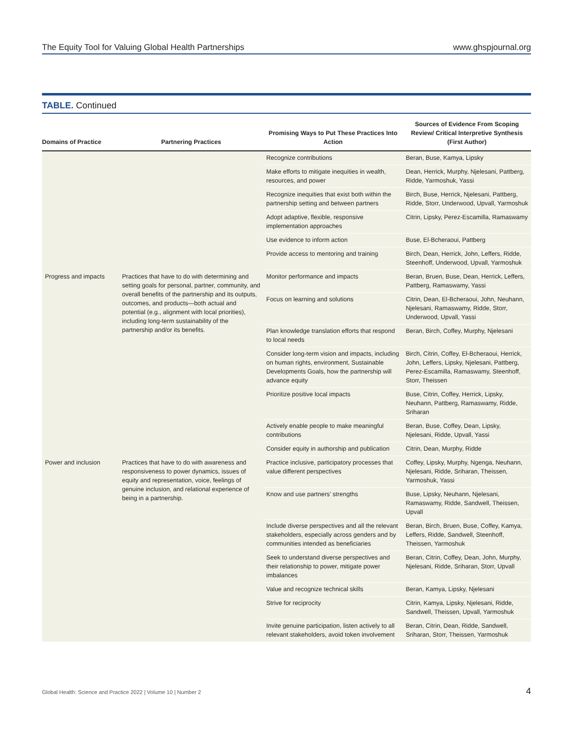The Equity Tool for Valuing Global Health Partnerships www.ghspjournal.org
TABLE. Continued
| Domains of Practice | Partnering Practices | Promising Ways to Put These Practices Into Action | Sources of Evidence From Scoping Review/ Critical Interpretive Synthesis (First Author) |
| --- | --- | --- | --- |
| | | Recognize contributions | Beran, Buse, Kamya, Lipsky |
| | | Make efforts to mitigate inequities in wealth, resources, and power | Dean, Herrick, Murphy, Njelesani, Pattberg, Ridde, Yarmoshuk, Yassi |
| | | Recognize inequities that exist both within the partnership setting and between partners | Birch, Buse, Herrick, Njelesani, Pattberg, Ridde, Storr, Underwood, Upvall, Yarmoshuk |
| | | Adopt adaptive, flexible, responsive implementation approaches | Citrin, Lipsky, Perez-Escamilla, Ramaswamy |
| | | Use evidence to inform action | Buse, El-Bcheraoui, Pattberg |
| | | Provide access to mentoring and training | Birch, Dean, Herrick, John, Leffers, Ridde, Steenhoff, Underwood, Upvall, Yarmoshuk |
| Progress and impacts | Practices that have to do with determining and setting goals for personal, partner, community, and overall benefits of the partnership and its outputs, outcomes, and products—both actual and potential (e.g., alignment with local priorities), including long-term sustainability of the partnership and/or its benefits. | Monitor performance and impacts | Beran, Bruen, Buse, Dean, Herrick, Leffers, Pattberg, Ramaswamy, Yassi |
| | | Focus on learning and solutions | Citrin, Dean, El-Bcheraoui, John, Neuhann, Njelesani, Ramaswamy, Ridde, Storr, Underwood, Upvall, Yassi |
| | | Plan knowledge translation efforts that respond to local needs | Beran, Birch, Coffey, Murphy, Njelesani |
| | | Consider long-term vision and impacts, including on human rights, environment, Sustainable Developments Goals, how the partnership will advance equity | Birch, Citrin, Coffey, El-Bcheraoui, Herrick, John, Leffers, Lipsky, Njelesani, Pattberg, Perez-Escamilla, Ramaswamy, Steenhoff, Storr, Theissen |
| | | Prioritize positive local impacts | Buse, Citrin, Coffey, Herrick, Lipsky, Neuhann, Pattberg, Ramaswamy, Ridde, Sriharan |
| | | Actively enable people to make meaningful contributions | Beran, Buse, Coffey, Dean, Lipsky, Njelesani, Ridde, Upvall, Yassi |
| | | Consider equity in authorship and publication | Citrin, Dean, Murphy, Ridde |
| Power and inclusion | Practices that have to do with awareness and responsiveness to power dynamics, issues of equity and representation, voice, feelings of genuine inclusion, and relational experience of being in a partnership. | Practice inclusive, participatory processes that value different perspectives | Coffey, Lipsky, Murphy, Ngenga, Neuhann, Njelesani, Ridde, Sriharan, Theissen, Yarmoshuk, Yassi |
| | | Know and use partners’ strengths | Buse, Lipsky, Neuhann, Njelesani, Ramaswamy, Ridde, Sandwell, Theissen, Upvall |
| | | Include diverse perspectives and all the relevant stakeholders, especially across genders and by communities intended as beneficiaries | Beran, Birch, Bruen, Buse, Coffey, Kamya, Leffers, Ridde, Sandwell, Steenhoff, Theissen, Yarmoshuk |
| | | Seek to understand diverse perspectives and their relationship to power, mitigate power imbalances | Beran, Citrin, Coffey, Dean, John, Murphy, Njelesani, Ridde, Sriharan, Storr, Upvall |
| | | Value and recognize technical skills | Beran, Kamya, Lipsky, Njelesani |
| | | Strive for reciprocity | Citrin, Kamya, Lipsky, Njelesani, Ridde, Sandwell, Theissen, Upvall, Yarmoshuk |
| | | Invite genuine participation, listen actively to all relevant stakeholders, avoid token involvement | Beran, Citrin, Dean, Ridde, Sandwell, Sriharan, Storr, Theissen, Yarmoshuk |
Global Health: Science and Practice 2022 | Volume 10 | Number 2 4